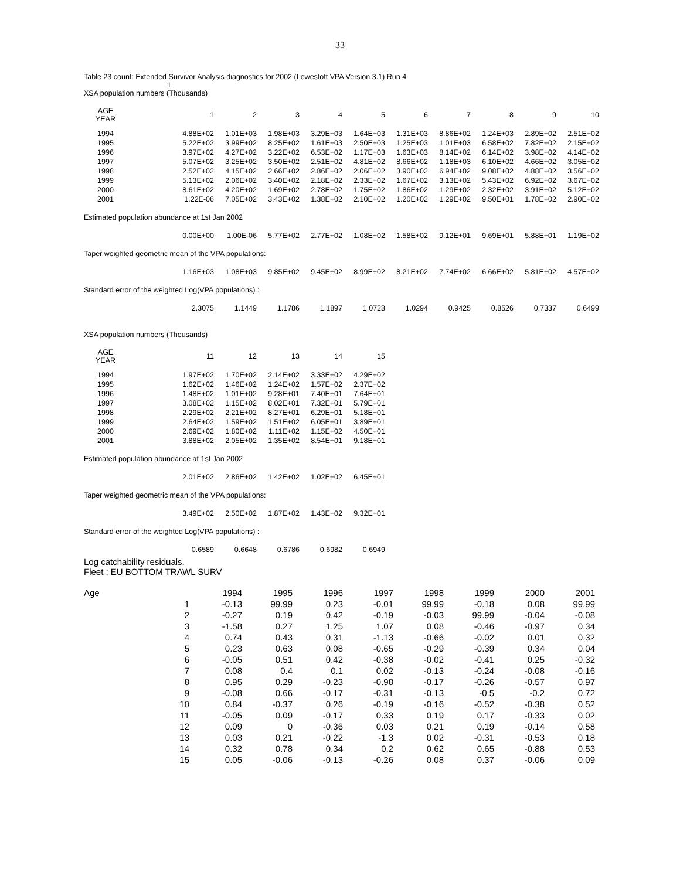33
Table 23 count: Extended Survivor Analysis diagnostics for 2002 (Lowestoft VPA Version 3.1) Run 4
1
XSA population numbers (Thousands)
| AGE YEAR | 1 | 2 | 3 | 4 | 5 | 6 | 7 | 8 | 9 | 10 |
| --- | --- | --- | --- | --- | --- | --- | --- | --- | --- | --- |
| 1994 | 4.88E+02 | 1.01E+03 | 1.98E+03 | 3.29E+03 | 1.64E+03 | 1.31E+03 | 8.86E+02 | 1.24E+03 | 2.89E+02 | 2.51E+02 |
| 1995 | 5.22E+02 | 3.99E+02 | 8.25E+02 | 1.61E+03 | 2.50E+03 | 1.25E+03 | 1.01E+03 | 6.58E+02 | 7.82E+02 | 2.15E+02 |
| 1996 | 3.97E+02 | 4.27E+02 | 3.22E+02 | 6.53E+02 | 1.17E+03 | 1.63E+03 | 8.14E+02 | 6.14E+02 | 3.98E+02 | 4.14E+02 |
| 1997 | 5.07E+02 | 3.25E+02 | 3.50E+02 | 2.51E+02 | 4.81E+02 | 8.66E+02 | 1.18E+03 | 6.10E+02 | 4.66E+02 | 3.05E+02 |
| 1998 | 2.52E+02 | 4.15E+02 | 2.66E+02 | 2.86E+02 | 2.06E+02 | 3.90E+02 | 6.94E+02 | 9.08E+02 | 4.88E+02 | 3.56E+02 |
| 1999 | 5.13E+02 | 2.06E+02 | 3.40E+02 | 2.18E+02 | 2.33E+02 | 1.67E+02 | 3.13E+02 | 5.43E+02 | 6.92E+02 | 3.67E+02 |
| 2000 | 8.61E+02 | 4.20E+02 | 1.69E+02 | 2.78E+02 | 1.75E+02 | 1.86E+02 | 1.29E+02 | 2.32E+02 | 3.91E+02 | 5.12E+02 |
| 2001 | 1.22E-06 | 7.05E+02 | 3.43E+02 | 1.38E+02 | 2.10E+02 | 1.20E+02 | 1.29E+02 | 9.50E+01 | 1.78E+02 | 2.90E+02 |
| Estimated population abundance at 1st Jan 2002 | | | | | | | | | | |
| | 0.00E+00 | 1.00E-06 | 5.77E+02 | 2.77E+02 | 1.08E+02 | 1.58E+02 | 9.12E+01 | 9.69E+01 | 5.88E+01 | 1.19E+02 |
| Taper weighted geometric mean of the VPA populations: | | | | | | | | | | |
| | 1.16E+03 | 1.08E+03 | 9.85E+02 | 9.45E+02 | 8.99E+02 | 8.21E+02 | 7.74E+02 | 6.66E+02 | 5.81E+02 | 4.57E+02 |
| Standard error of the weighted Log(VPA populations) : | | | | | | | | | | |
| | 2.3075 | 1.1449 | 1.1786 | 1.1897 | 1.0728 | 1.0294 | 0.9425 | 0.8526 | 0.7337 | 0.6499 |
XSA population numbers (Thousands)
| AGE YEAR | 11 | 12 | 13 | 14 | 15 |
| --- | --- | --- | --- | --- | --- |
| 1994 | 1.97E+02 | 1.70E+02 | 2.14E+02 | 3.33E+02 | 4.29E+02 |
| 1995 | 1.62E+02 | 1.46E+02 | 1.24E+02 | 1.57E+02 | 2.37E+02 |
| 1996 | 1.48E+02 | 1.01E+02 | 9.28E+01 | 7.40E+01 | 7.64E+01 |
| 1997 | 3.08E+02 | 1.15E+02 | 8.02E+01 | 7.32E+01 | 5.79E+01 |
| 1998 | 2.29E+02 | 2.21E+02 | 8.27E+01 | 6.29E+01 | 5.18E+01 |
| 1999 | 2.64E+02 | 1.59E+02 | 1.51E+02 | 6.05E+01 | 3.89E+01 |
| 2000 | 2.69E+02 | 1.80E+02 | 1.11E+02 | 1.15E+02 | 4.50E+01 |
| 2001 | 3.88E+02 | 2.05E+02 | 1.35E+02 | 8.54E+01 | 9.18E+01 |
| Estimated population abundance at 1st Jan 2002 | | | | | |
| | 2.01E+02 | 2.86E+02 | 1.42E+02 | 1.02E+02 | 6.45E+01 |
| Taper weighted geometric mean of the VPA populations: | | | | | |
| | 3.49E+02 | 2.50E+02 | 1.87E+02 | 1.43E+02 | 9.32E+01 |
| Standard error of the weighted Log(VPA populations) : | | | | | |
| | 0.6589 | 0.6648 | 0.6786 | 0.6982 | 0.6949 |
Log catchability residuals.
Fleet : EU BOTTOM TRAWL SURV
| Age | 1994 | 1995 | 1996 | 1997 | 1998 | 1999 | 2000 | 2001 |
| --- | --- | --- | --- | --- | --- | --- | --- | --- |
| 1 | -0.13 | 99.99 | 0.23 | -0.01 | 99.99 | -0.18 | 0.08 | 99.99 |
| 2 | -0.27 | 0.19 | 0.42 | -0.19 | -0.03 | 99.99 | -0.04 | -0.08 |
| 3 | -1.58 | 0.27 | 1.25 | 1.07 | 0.08 | -0.46 | -0.97 | 0.34 |
| 4 | 0.74 | 0.43 | 0.31 | -1.13 | -0.66 | -0.02 | 0.01 | 0.32 |
| 5 | 0.23 | 0.63 | 0.08 | -0.65 | -0.29 | -0.39 | 0.34 | 0.04 |
| 6 | -0.05 | 0.51 | 0.42 | -0.38 | -0.02 | -0.41 | 0.25 | -0.32 |
| 7 | 0.08 | 0.4 | 0.1 | 0.02 | -0.13 | -0.24 | -0.08 | -0.16 |
| 8 | 0.95 | 0.29 | -0.23 | -0.98 | -0.17 | -0.26 | -0.57 | 0.97 |
| 9 | -0.08 | 0.66 | -0.17 | -0.31 | -0.13 | -0.5 | -0.2 | 0.72 |
| 10 | 0.84 | -0.37 | 0.26 | -0.19 | -0.16 | -0.52 | -0.38 | 0.52 |
| 11 | -0.05 | 0.09 | -0.17 | 0.33 | 0.19 | 0.17 | -0.33 | 0.02 |
| 12 | 0.09 | 0 | -0.36 | 0.03 | 0.21 | 0.19 | -0.14 | 0.58 |
| 13 | 0.03 | 0.21 | -0.22 | -1.3 | 0.02 | -0.31 | -0.53 | 0.18 |
| 14 | 0.32 | 0.78 | 0.34 | 0.2 | 0.62 | 0.65 | -0.88 | 0.53 |
| 15 | 0.05 | -0.06 | -0.13 | -0.26 | 0.08 | 0.37 | -0.06 | 0.09 |